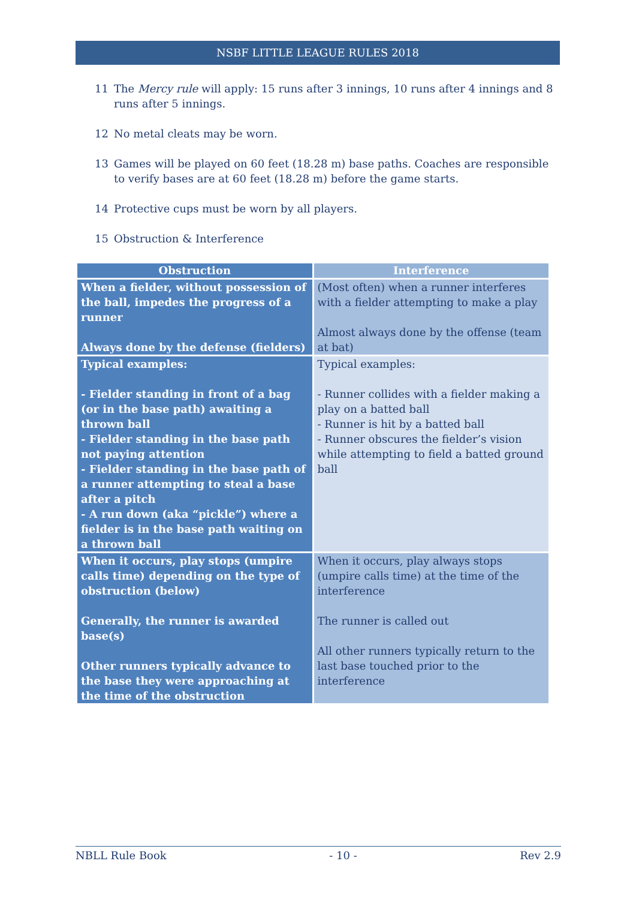NSBF LITTLE LEAGUE RULES 2018
11 The Mercy rule will apply: 15 runs after 3 innings, 10 runs after 4 innings and 8 runs after 5 innings.
12 No metal cleats may be worn.
13 Games will be played on 60 feet (18.28 m) base paths. Coaches are responsible to verify bases are at 60 feet (18.28 m) before the game starts.
14 Protective cups must be worn by all players.
15 Obstruction & Interference
| Obstruction | Interference |
| --- | --- |
| When a fielder, without possession of the ball, impedes the progress of a runner Always done by the defense (fielders) | (Most often) when a runner interferes with a fielder attempting to make a play Almost always done by the offense (team at bat) |
| Typical examples: - Fielder standing in front of a bag (or in the base path) awaiting a thrown ball - Fielder standing in the base path not paying attention - Fielder standing in the base path of a runner attempting to steal a base after a pitch - A run down (aka “pickle”) where a fielder is in the base path waiting on a thrown ball | Typical examples: - Runner collides with a fielder making a play on a batted ball - Runner is hit by a batted ball - Runner obscures the fielder’s vision while attempting to field a batted ground ball |
| When it occurs, play stops (umpire calls time) depending on the type of obstruction (below) Generally, the runner is awarded base(s) Other runners typically advance to the base they were approaching at the time of the obstruction | When it occurs, play always stops (umpire calls time) at the time of the interference The runner is called out All other runners typically return to the last base touched prior to the interference |
NBLL Rule Book - 10 - Rev 2.9